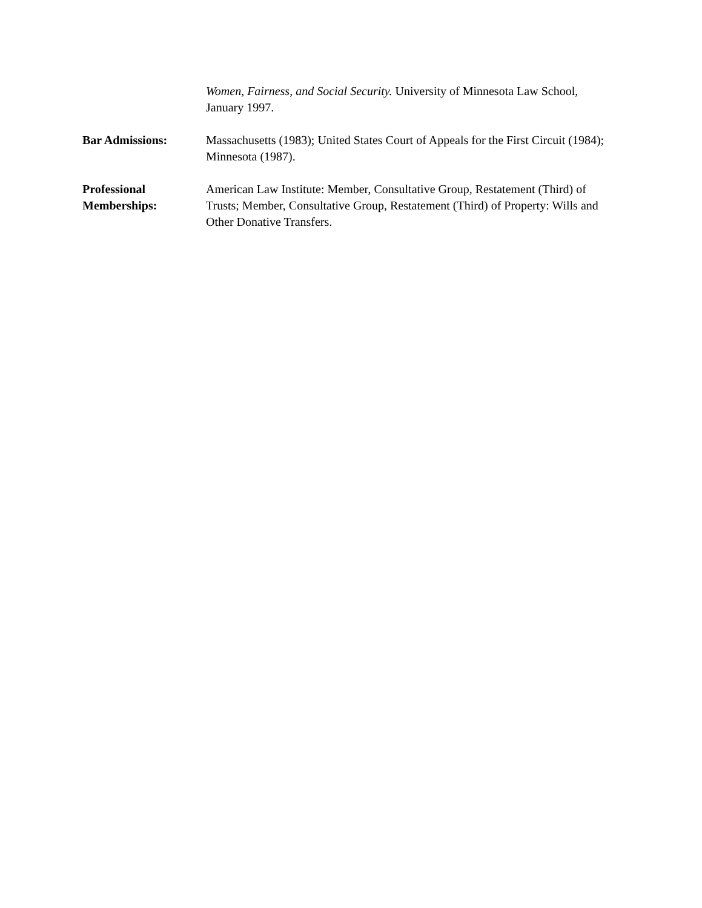Women, Fairness, and Social Security. University of Minnesota Law School, January 1997.
Bar Admissions: Massachusetts (1983); United States Court of Appeals for the First Circuit (1984); Minnesota (1987).
Professional
Memberships:
American Law Institute: Member, Consultative Group, Restatement (Third) of Trusts; Member, Consultative Group, Restatement (Third) of Property: Wills and Other Donative Transfers.